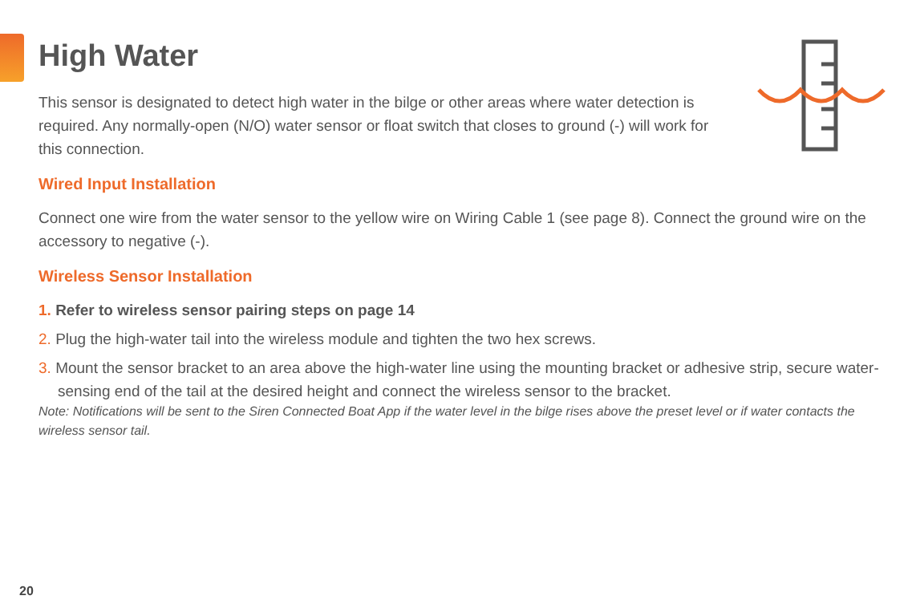High Water
This sensor is designated to detect high water in the bilge or other areas where water detection is required. Any normally-open (N/O) water sensor or float switch that closes to ground (-) will work for this connection.
Wired Input Installation
Connect one wire from the water sensor to the yellow wire on Wiring Cable 1 (see page 8). Connect the ground wire on the accessory to negative (-).
Wireless Sensor Installation
1. Refer to wireless sensor pairing steps on page 14
2. Plug the high-water tail into the wireless module and tighten the two hex screws.
3. Mount the sensor bracket to an area above the high-water line using the mounting bracket or adhesive strip, secure water-sensing end of the tail at the desired height and connect the wireless sensor to the bracket.
Note: Notifications will be sent to the Siren Connected Boat App if the water level in the bilge rises above the preset level or if water contacts the wireless sensor tail.
20